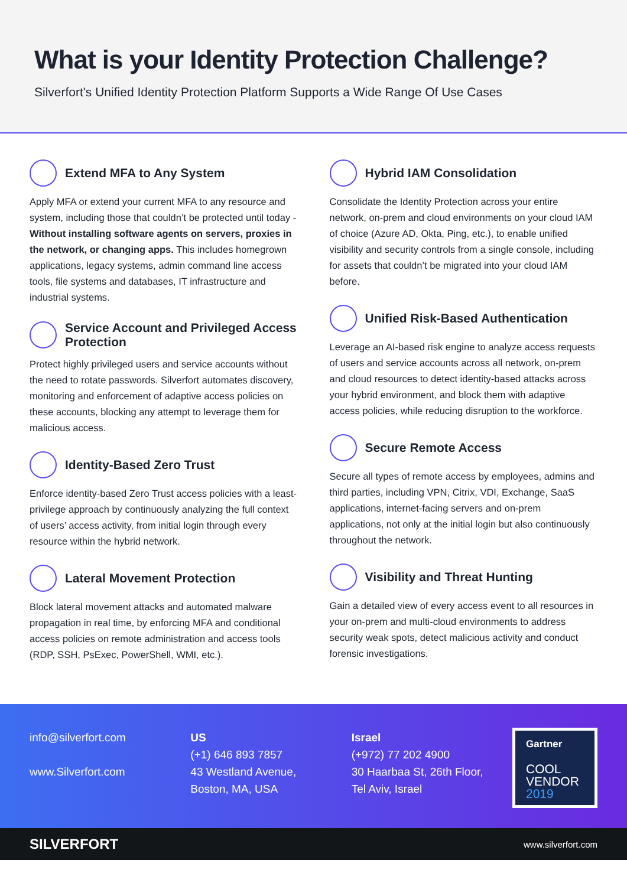What is your Identity Protection Challenge?
Silverfort's Unified Identity Protection Platform Supports a Wide Range Of Use Cases
Extend MFA to Any System
Apply MFA or extend your current MFA to any resource and system, including those that couldn’t be protected until today - Without installing software agents on servers, proxies in the network, or changing apps. This includes homegrown applications, legacy systems, admin command line access tools, file systems and databases, IT infrastructure and industrial systems.
Service Account and Privileged Access Protection
Protect highly privileged users and service accounts without the need to rotate passwords. Silverfort automates discovery, monitoring and enforcement of adaptive access policies on these accounts, blocking any attempt to leverage them for malicious access.
Identity-Based Zero Trust
Enforce identity-based Zero Trust access policies with a least-privilege approach by continuously analyzing the full context of users’ access activity, from initial login through every resource within the hybrid network.
Lateral Movement Protection
Block lateral movement attacks and automated malware propagation in real time, by enforcing MFA and conditional access policies on remote administration and access tools (RDP, SSH, PsExec, PowerShell, WMI, etc.).
Hybrid IAM Consolidation
Consolidate the Identity Protection across your entire network, on-prem and cloud environments on your cloud IAM of choice (Azure AD, Okta, Ping, etc.), to enable unified visibility and security controls from a single console, including for assets that couldn’t be migrated into your cloud IAM before.
Unified Risk-Based Authentication
Leverage an AI-based risk engine to analyze access requests of users and service accounts across all network, on-prem and cloud resources to detect identity-based attacks across your hybrid environment, and block them with adaptive access policies, while reducing disruption to the workforce.
Secure Remote Access
Secure all types of remote access by employees, admins and third parties, including VPN, Citrix, VDI, Exchange, SaaS applications, internet-facing servers and on-prem applications, not only at the initial login but also continuously throughout the network.
Visibility and Threat Hunting
Gain a detailed view of every access event to all resources in your on-prem and multi-cloud environments to address security weak spots, detect malicious activity and conduct forensic investigations.
info@silverfort.com
www.Silverfort.com
US
(+1) 646 893 7857
43 Westland Avenue,
Boston, MA, USA
Israel
(+972) 77 202 4900
30 Haarbaa St, 26th Floor,
Tel Aviv, Israel
Gartner
COOL
VENDOR
2019
SILVERFORT www.silverfort.com